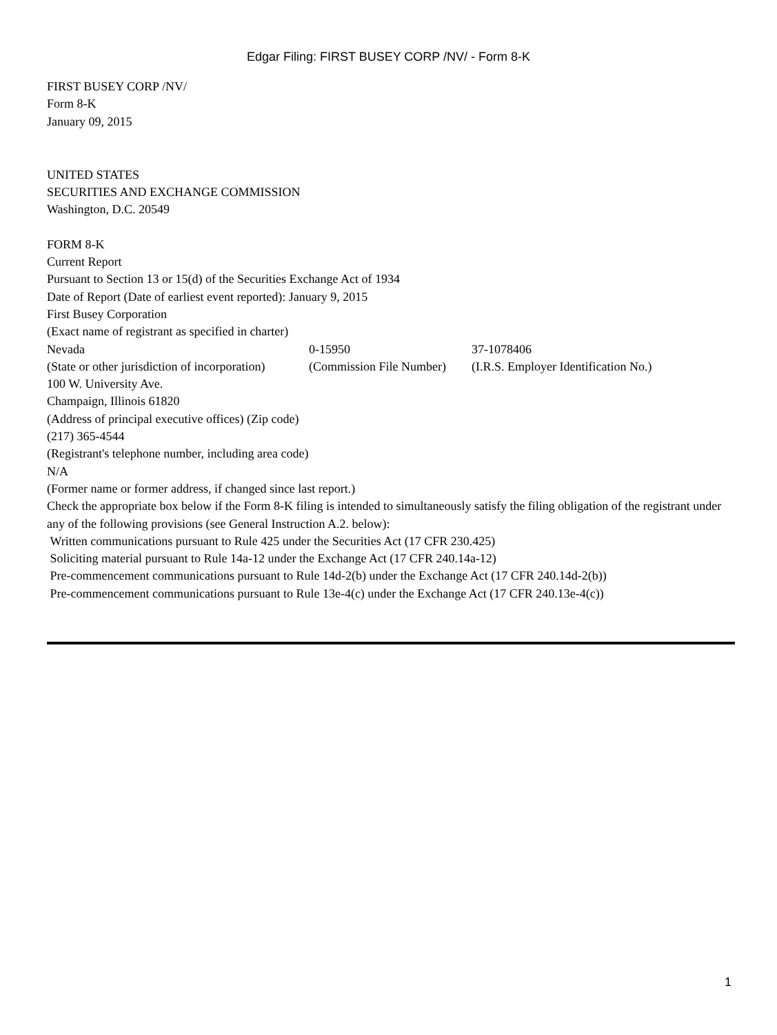Edgar Filing: FIRST BUSEY CORP /NV/ - Form 8-K
FIRST BUSEY CORP /NV/
Form 8-K
January 09, 2015
UNITED STATES
SECURITIES AND EXCHANGE COMMISSION
Washington, D.C. 20549
FORM 8-K
Current Report
Pursuant to Section 13 or 15(d) of the Securities Exchange Act of 1934
Date of Report (Date of earliest event reported): January 9, 2015
First Busey Corporation
(Exact name of registrant as specified in charter)
| Nevada | 0-15950 | 37-1078406 |
| (State or other jurisdiction of incorporation) | (Commission File Number) | (I.R.S. Employer Identification No.) |
100 W. University Ave.
Champaign, Illinois 61820
(Address of principal executive offices) (Zip code)
(217) 365-4544
(Registrant's telephone number, including area code)
N/A
(Former name or former address, if changed since last report.)
Check the appropriate box below if the Form 8-K filing is intended to simultaneously satisfy the filing obligation of the registrant under any of the following provisions (see General Instruction A.2. below):
Written communications pursuant to Rule 425 under the Securities Act (17 CFR 230.425)
Soliciting material pursuant to Rule 14a-12 under the Exchange Act (17 CFR 240.14a-12)
Pre-commencement communications pursuant to Rule 14d-2(b) under the Exchange Act (17 CFR 240.14d-2(b))
Pre-commencement communications pursuant to Rule 13e-4(c) under the Exchange Act (17 CFR 240.13e-4(c))
1